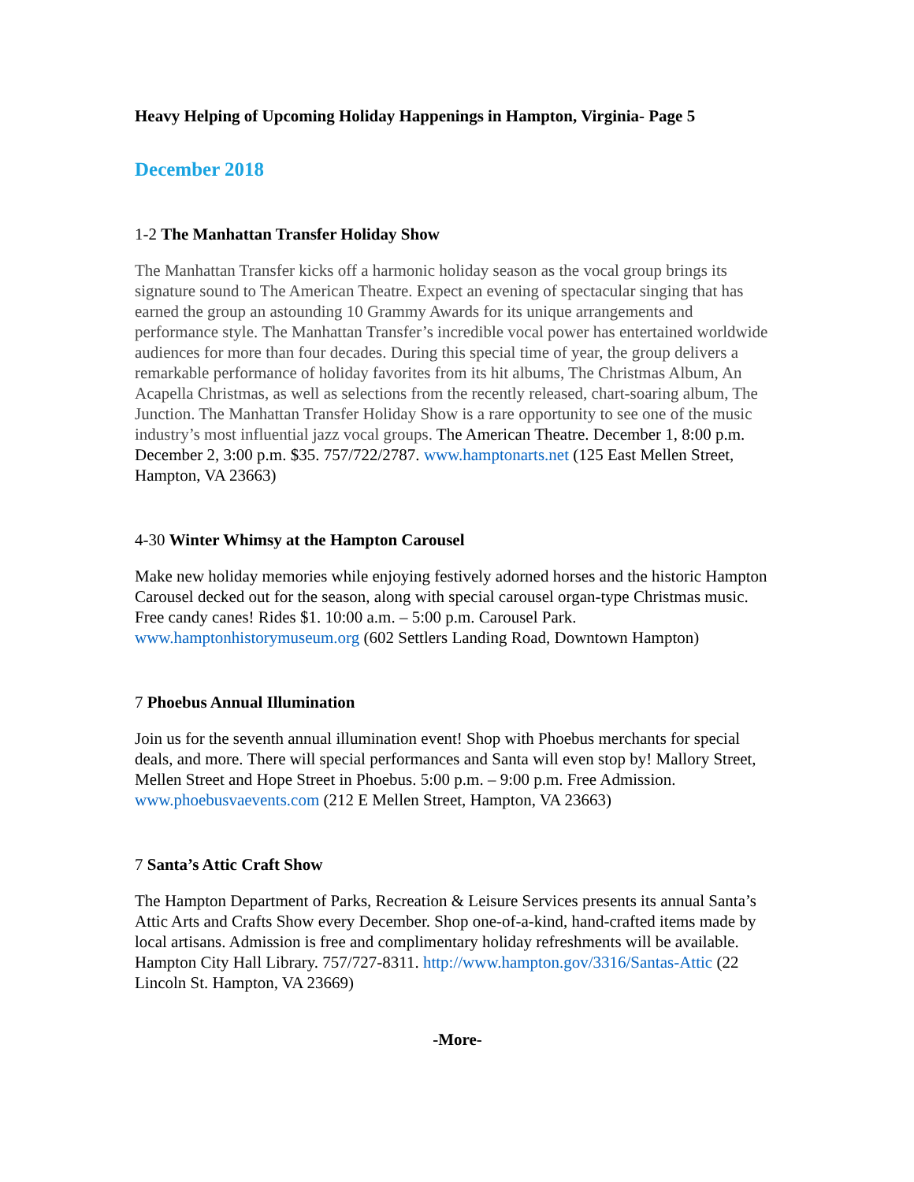Heavy Helping of Upcoming Holiday Happenings in Hampton, Virginia- Page 5
December 2018
1-2 The Manhattan Transfer Holiday Show
The Manhattan Transfer kicks off a harmonic holiday season as the vocal group brings its signature sound to The American Theatre. Expect an evening of spectacular singing that has earned the group an astounding 10 Grammy Awards for its unique arrangements and performance style. The Manhattan Transfer’s incredible vocal power has entertained worldwide audiences for more than four decades. During this special time of year, the group delivers a remarkable performance of holiday favorites from its hit albums, The Christmas Album, An Acapella Christmas, as well as selections from the recently released, chart-soaring album, The Junction. The Manhattan Transfer Holiday Show is a rare opportunity to see one of the music industry’s most influential jazz vocal groups. The American Theatre. December 1, 8:00 p.m. December 2, 3:00 p.m. $35. 757/722/2787. www.hamptonarts.net (125 East Mellen Street, Hampton, VA 23663)
4-30 Winter Whimsy at the Hampton Carousel
Make new holiday memories while enjoying festively adorned horses and the historic Hampton Carousel decked out for the season, along with special carousel organ-type Christmas music. Free candy canes! Rides $1. 10:00 a.m. – 5:00 p.m. Carousel Park. www.hamptonhistorymuseum.org (602 Settlers Landing Road, Downtown Hampton)
7 Phoebus Annual Illumination
Join us for the seventh annual illumination event! Shop with Phoebus merchants for special deals, and more. There will special performances and Santa will even stop by! Mallory Street, Mellen Street and Hope Street in Phoebus. 5:00 p.m. – 9:00 p.m. Free Admission. www.phoebusvaevents.com (212 E Mellen Street, Hampton, VA 23663)
7 Santa’s Attic Craft Show
The Hampton Department of Parks, Recreation & Leisure Services presents its annual Santa’s Attic Arts and Crafts Show every December. Shop one-of-a-kind, hand-crafted items made by local artisans. Admission is free and complimentary holiday refreshments will be available. Hampton City Hall Library. 757/727-8311. http://www.hampton.gov/3316/Santas-Attic (22 Lincoln St. Hampton, VA 23669)
-More-